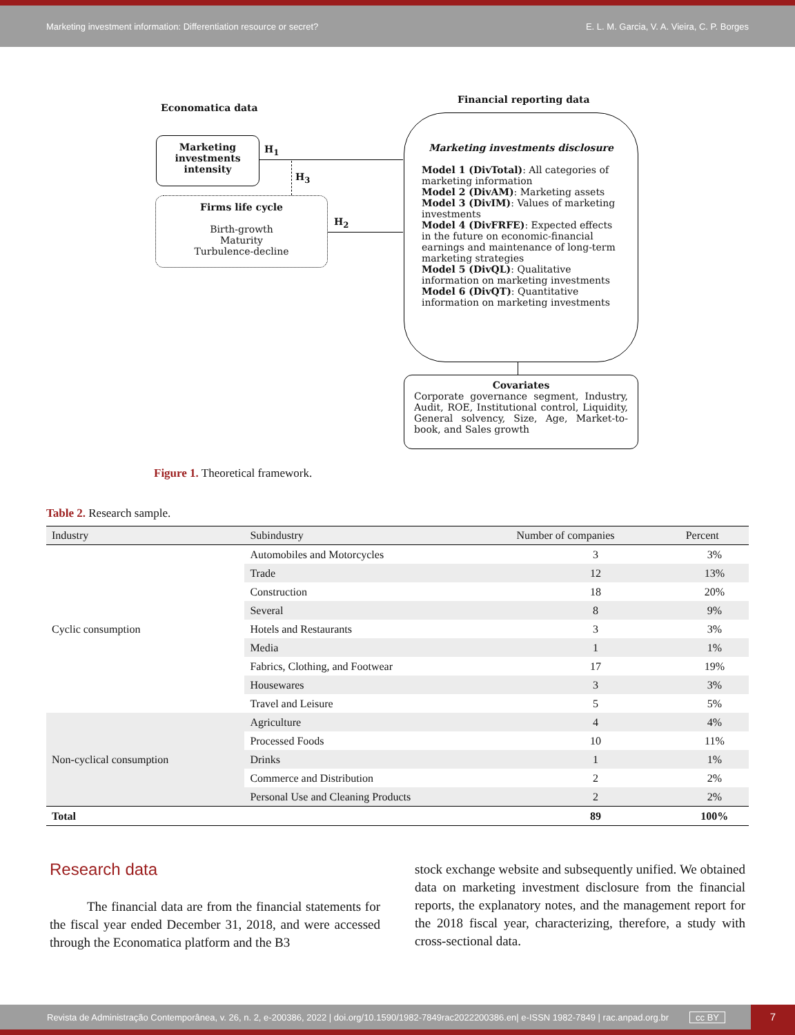Marketing investment information: Differentiation resource or secret? E. L. M. Garcia, V. A. Vieira, C. P. Borges
Economatica data
Financial reporting data
Marketing investments intensity
H<sub>1</sub>
H<sub>3</sub>
Firms life cycle
Birth-growth
Maturity
Turbulence-decline
H<sub>2</sub>
Marketing investments disclosure
Model 1 (DivTotal): All categories of marketing information
Model 2 (DivAM): Marketing assets
Model 3 (DivIM): Values of marketing investments
Model 4 (DivFRFE): Expected effects in the future on economic-financial earnings and maintenance of long-term marketing strategies
Model 5 (DivQL): Qualitative information on marketing investments
Model 6 (DivQT): Quantitative information on marketing investments
Covariates
Corporate governance segment, Industry, Audit, ROE, Institutional control, Liquidity, General solvency, Size, Age, Market-to-book, and Sales growth
Figure 1. Theoretical framework.
Table 2. Research sample.
| Industry | Subindustry | Number of companies | Percent |
| --- | --- | --- | --- |
| Cyclic consumption | Automobiles and Motorcycles | 3 | 3% |
| | Trade | 12 | 13% |
| | Construction | 18 | 20% |
| | Several | 8 | 9% |
| | Hotels and Restaurants | 3 | 3% |
| | Media | 1 | 1% |
| | Fabrics, Clothing, and Footwear | 17 | 19% |
| | Housewares | 3 | 3% |
| | Travel and Leisure | 5 | 5% |
| Non-cyclical consumption | Agriculture | 4 | 4% |
| | Processed Foods | 10 | 11% |
| | Drinks | 1 | 1% |
| | Commerce and Distribution | 2 | 2% |
| | Personal Use and Cleaning Products | 2 | 2% |
| Total | | 89 | 100% |
Research data
The financial data are from the financial statements for the fiscal year ended December 31, 2018, and were accessed through the Economatica platform and the B3
stock exchange website and subsequently unified. We obtained data on marketing investment disclosure from the financial reports, the explanatory notes, and the management report for the 2018 fiscal year, characterizing, therefore, a study with cross-sectional data.
Revista de Administração Contemporânea, v. 26, n. 2, e-200386, 2022 | doi.org/10.1590/1982-7849rac2022200386.en| e-ISSN 1982-7849 | rac.anpad.org.br cc BY
7